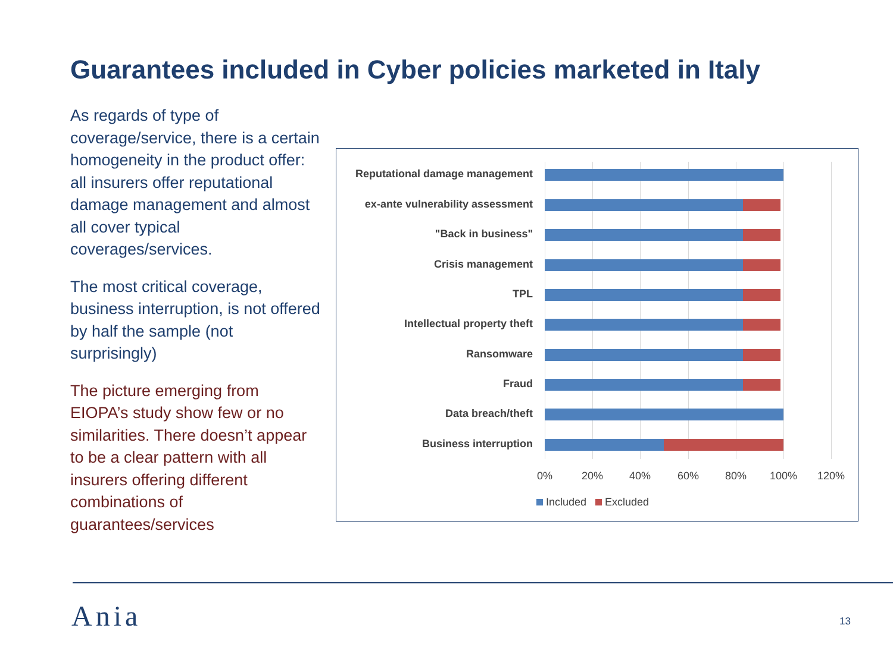Guarantees included in Cyber policies marketed in Italy
As regards of type of coverage/service, there is a certain homogeneity in the product offer: all insurers offer reputational damage management and almost all cover typical coverages/services.
The most critical coverage, business interruption, is not offered by half the sample (not surprisingly)
The picture emerging from EIOPA’s study show few or no similarities. There doesn’t appear to be a clear pattern with all insurers offering different combinations of guarantees/services
Reputational damage management
ex-ante vulnerability assessment
"Back in business"
Crisis management
TPL
Intellectual property theft
Ransomware
Fraud
Data breach/theft
Business interruption
0% 20% 40% 60% 80% 100% 120%
Included Excluded
Ania 13